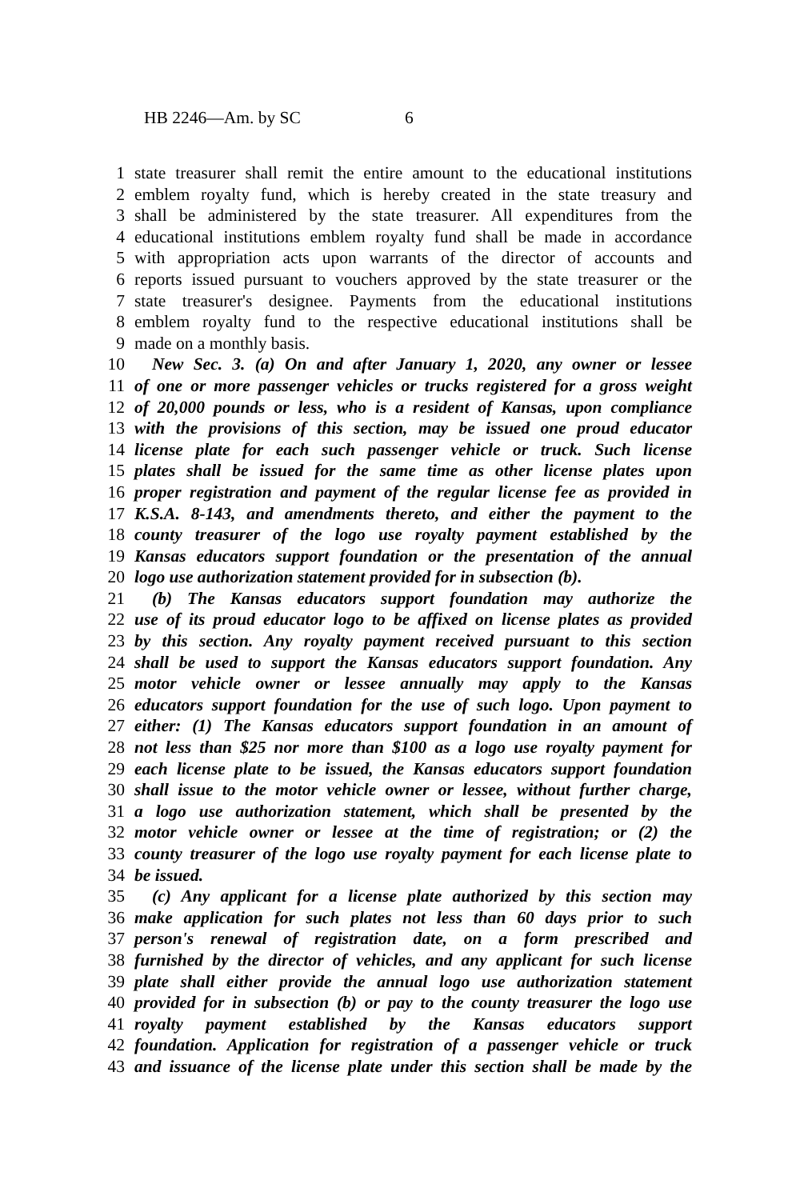HB 2246—Am. by SC 6
1 state treasurer shall remit the entire amount to the educational institutions
2 emblem royalty fund, which is hereby created in the state treasury and
3 shall be administered by the state treasurer. All expenditures from the
4 educational institutions emblem royalty fund shall be made in accordance
5 with appropriation acts upon warrants of the director of accounts and
6 reports issued pursuant to vouchers approved by the state treasurer or the
7 state treasurer's designee. Payments from the educational institutions
8 emblem royalty fund to the respective educational institutions shall be
9 made on a monthly basis.
10 New Sec. 3. (a) On and after January 1, 2020, any owner or lessee
11 of one or more passenger vehicles or trucks registered for a gross weight
12 of 20,000 pounds or less, who is a resident of Kansas, upon compliance
13 with the provisions of this section, may be issued one proud educator
14 license plate for each such passenger vehicle or truck. Such license
15 plates shall be issued for the same time as other license plates upon
16 proper registration and payment of the regular license fee as provided in
17 K.S.A. 8-143, and amendments thereto, and either the payment to the
18 county treasurer of the logo use royalty payment established by the
19 Kansas educators support foundation or the presentation of the annual
20 logo use authorization statement provided for in subsection (b).
21 (b) The Kansas educators support foundation may authorize the
22 use of its proud educator logo to be affixed on license plates as provided
23 by this section. Any royalty payment received pursuant to this section
24 shall be used to support the Kansas educators support foundation. Any
25 motor vehicle owner or lessee annually may apply to the Kansas
26 educators support foundation for the use of such logo. Upon payment to
27 either: (1) The Kansas educators support foundation in an amount of
28 not less than $25 nor more than $100 as a logo use royalty payment for
29 each license plate to be issued, the Kansas educators support foundation
30 shall issue to the motor vehicle owner or lessee, without further charge,
31 a logo use authorization statement, which shall be presented by the
32 motor vehicle owner or lessee at the time of registration; or (2) the
33 county treasurer of the logo use royalty payment for each license plate to
34 be issued.
35 (c) Any applicant for a license plate authorized by this section may
36 make application for such plates not less than 60 days prior to such
37 person's renewal of registration date, on a form prescribed and
38 furnished by the director of vehicles, and any applicant for such license
39 plate shall either provide the annual logo use authorization statement
40 provided for in subsection (b) or pay to the county treasurer the logo use
41 royalty payment established by the Kansas educators support
42 foundation. Application for registration of a passenger vehicle or truck
43 and issuance of the license plate under this section shall be made by the